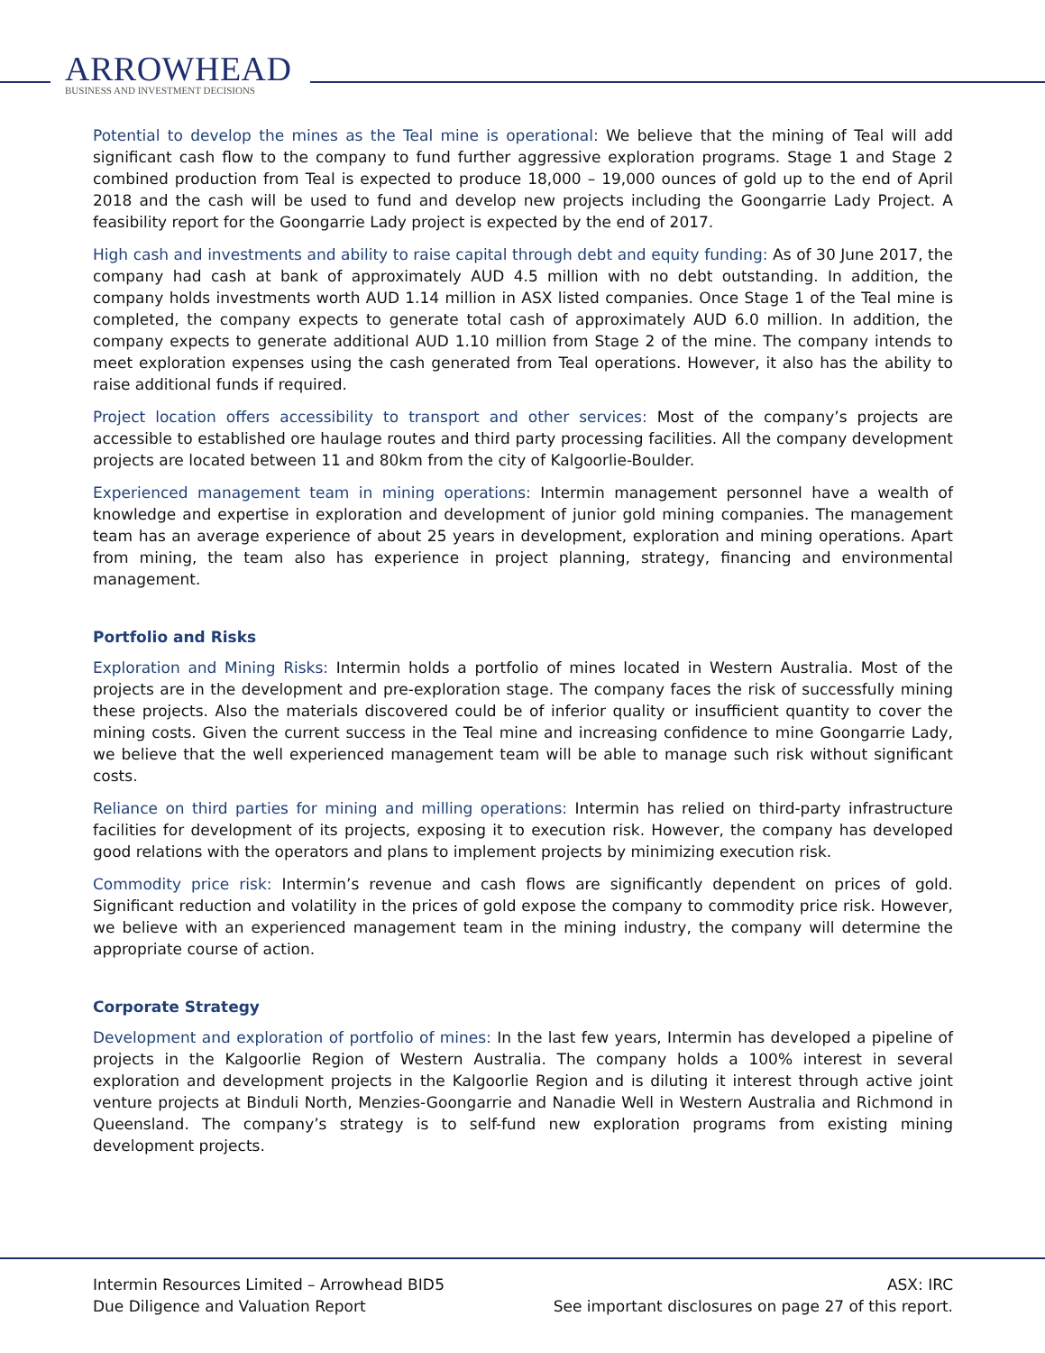ARROWHEAD
BUSINESS AND INVESTMENT DECISIONS
Potential to develop the mines as the Teal mine is operational: We believe that the mining of Teal will add significant cash flow to the company to fund further aggressive exploration programs. Stage 1 and Stage 2 combined production from Teal is expected to produce 18,000 – 19,000 ounces of gold up to the end of April 2018 and the cash will be used to fund and develop new projects including the Goongarrie Lady Project. A feasibility report for the Goongarrie Lady project is expected by the end of 2017.
High cash and investments and ability to raise capital through debt and equity funding: As of 30 June 2017, the company had cash at bank of approximately AUD 4.5 million with no debt outstanding. In addition, the company holds investments worth AUD 1.14 million in ASX listed companies. Once Stage 1 of the Teal mine is completed, the company expects to generate total cash of approximately AUD 6.0 million. In addition, the company expects to generate additional AUD 1.10 million from Stage 2 of the mine. The company intends to meet exploration expenses using the cash generated from Teal operations. However, it also has the ability to raise additional funds if required.
Project location offers accessibility to transport and other services: Most of the company’s projects are accessible to established ore haulage routes and third party processing facilities. All the company development projects are located between 11 and 80km from the city of Kalgoorlie-Boulder.
Experienced management team in mining operations: Intermin management personnel have a wealth of knowledge and expertise in exploration and development of junior gold mining companies. The management team has an average experience of about 25 years in development, exploration and mining operations. Apart from mining, the team also has experience in project planning, strategy, financing and environmental management.
Portfolio and Risks
Exploration and Mining Risks: Intermin holds a portfolio of mines located in Western Australia. Most of the projects are in the development and pre-exploration stage. The company faces the risk of successfully mining these projects. Also the materials discovered could be of inferior quality or insufficient quantity to cover the mining costs. Given the current success in the Teal mine and increasing confidence to mine Goongarrie Lady, we believe that the well experienced management team will be able to manage such risk without significant costs.
Reliance on third parties for mining and milling operations: Intermin has relied on third-party infrastructure facilities for development of its projects, exposing it to execution risk. However, the company has developed good relations with the operators and plans to implement projects by minimizing execution risk.
Commodity price risk: Intermin’s revenue and cash flows are significantly dependent on prices of gold. Significant reduction and volatility in the prices of gold expose the company to commodity price risk. However, we believe with an experienced management team in the mining industry, the company will determine the appropriate course of action.
Corporate Strategy
Development and exploration of portfolio of mines: In the last few years, Intermin has developed a pipeline of projects in the Kalgoorlie Region of Western Australia. The company holds a 100% interest in several exploration and development projects in the Kalgoorlie Region and is diluting it interest through active joint venture projects at Binduli North, Menzies-Goongarrie and Nanadie Well in Western Australia and Richmond in Queensland. The company’s strategy is to self-fund new exploration programs from existing mining development projects.
Intermin Resources Limited – Arrowhead BID
Due Diligence and Valuation Report
5 ASX: IRC
See important disclosures on page 27 of this report.